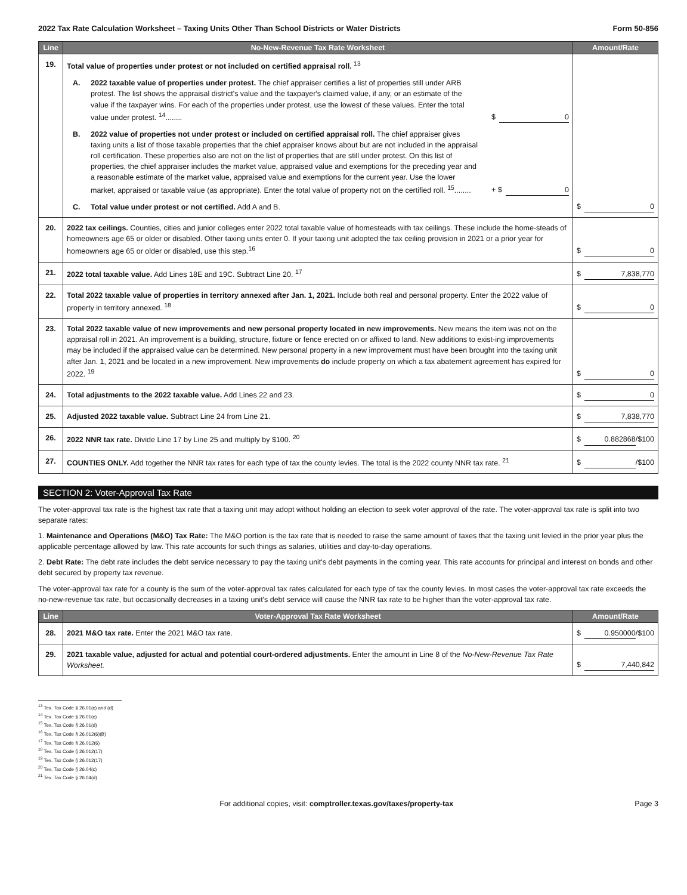2022 Tax Rate Calculation Worksheet – Taxing Units Other Than School Districts or Water Districts Form 50-856
| Line | No-New-Revenue Tax Rate Worksheet | Amount/Rate |
| --- | --- | --- |
| 19. | Total value of properties under protest or not included on certified appraisal roll. <sup>13</sup> A. 2022 taxable value of properties under protest. The chief appraiser certifies a list of properties still under ARB protest. The list shows the appraisal district's value and the taxpayer's claimed value, if any, or an estimate of the value if the taxpayer wins. For each of the properties under protest, use the lowest of these values. Enter the total value under protest. <sup>14</sup>........ $ 0 B. 2022 value of properties not under protest or included on certified appraisal roll. The chief appraiser gives taxing units a list of those taxable properties that the chief appraiser knows about but are not included in the appraisal roll certification. These properties also are not on the list of properties that are still under protest. On this list of properties, the chief appraiser includes the market value, appraised value and exemptions for the preceding year and a reasonable estimate of the market value, appraised value and exemptions for the current year. Use the lower market, appraised or taxable value (as appropriate). Enter the total value of property not on the certified roll. <sup>15</sup>........ + $ 0 C. Total value under protest or not certified. Add A and B. | $ 0 |
| 20. | 2022 tax ceilings. Counties, cities and junior colleges enter 2022 total taxable value of homesteads with tax ceilings. These include the home-steads of homeowners age 65 or older or disabled. Other taxing units enter 0. If your taxing unit adopted the tax ceiling provision in 2021 or a prior year for homeowners age 65 or older or disabled, use this step.<sup>16</sup> | $ 0 |
| 21. | 2022 total taxable value. Add Lines 18E and 19C. Subtract Line 20. <sup>17</sup> | $ 7,838,770 |
| 22. | Total 2022 taxable value of properties in territory annexed after Jan. 1, 2021. Include both real and personal property. Enter the 2022 value of property in territory annexed. <sup>18</sup> | $ 0 |
| 23. | Total 2022 taxable value of new improvements and new personal property located in new improvements. New means the item was not on the appraisal roll in 2021. An improvement is a building, structure, fixture or fence erected on or affixed to land. New additions to exist-ing improvements may be included if the appraised value can be determined. New personal property in a new improvement must have been brought into the taxing unit after Jan. 1, 2021 and be located in a new improvement. New improvements do include property on which a tax abatement agreement has expired for 2022. <sup>19</sup> | $ 0 |
| 24. | Total adjustments to the 2022 taxable value. Add Lines 22 and 23. | $ 0 |
| 25. | Adjusted 2022 taxable value. Subtract Line 24 from Line 21. | $ 7,838,770 |
| 26. | 2022 NNR tax rate. Divide Line 17 by Line 25 and multiply by $100. <sup>20</sup> | $ 0.882868 /$100 |
| 27. | COUNTIES ONLY. Add together the NNR tax rates for each type of tax the county levies. The total is the 2022 county NNR tax rate. <sup>21</sup> | $ /$100 |
SECTION 2: Voter-Approval Tax Rate
The voter-approval tax rate is the highest tax rate that a taxing unit may adopt without holding an election to seek voter approval of the rate. The voter-approval tax rate is split into two separate rates:
1. Maintenance and Operations (M&O) Tax Rate: The M&O portion is the tax rate that is needed to raise the same amount of taxes that the taxing unit levied in the prior year plus the applicable percentage allowed by law. This rate accounts for such things as salaries, utilities and day-to-day operations.
2. Debt Rate: The debt rate includes the debt service necessary to pay the taxing unit's debt payments in the coming year. This rate accounts for principal and interest on bonds and other debt secured by property tax revenue.
The voter-approval tax rate for a county is the sum of the voter-approval tax rates calculated for each type of tax the county levies. In most cases the voter-approval tax rate exceeds the no-new-revenue tax rate, but occasionally decreases in a taxing unit's debt service will cause the NNR tax rate to be higher than the voter-approval tax rate.
| Line | Voter-Approval Tax Rate Worksheet | Amount/Rate |
| --- | --- | --- |
| 28. | 2021 M&O tax rate. Enter the 2021 M&O tax rate. | $ 0.950000 /$100 |
| 29. | 2021 taxable value, adjusted for actual and potential court-ordered adjustments. Enter the amount in Line 8 of the No-New-Revenue Tax Rate Worksheet. | $ 7,440,842 |
<sup>13</sup> Tex. Tax Code § 26.01(c) and (d)
<sup>14</sup> Tex. Tax Code § 26.01(c)
<sup>15</sup> Tex. Tax Code § 26.01(d)
<sup>16</sup> Tex. Tax Code § 26.012(6)(B)
<sup>17</sup> Tex. Tax Code § 26.012(6)
<sup>18</sup> Tex. Tax Code § 26.012(17)
<sup>19</sup> Tex. Tax Code § 26.012(17)
<sup>20</sup> Tex. Tax Code § 26.04(c)
<sup>21</sup> Tex. Tax Code § 26.04(d)
For additional copies, visit: comptroller.texas.gov/taxes/property-tax Page 3